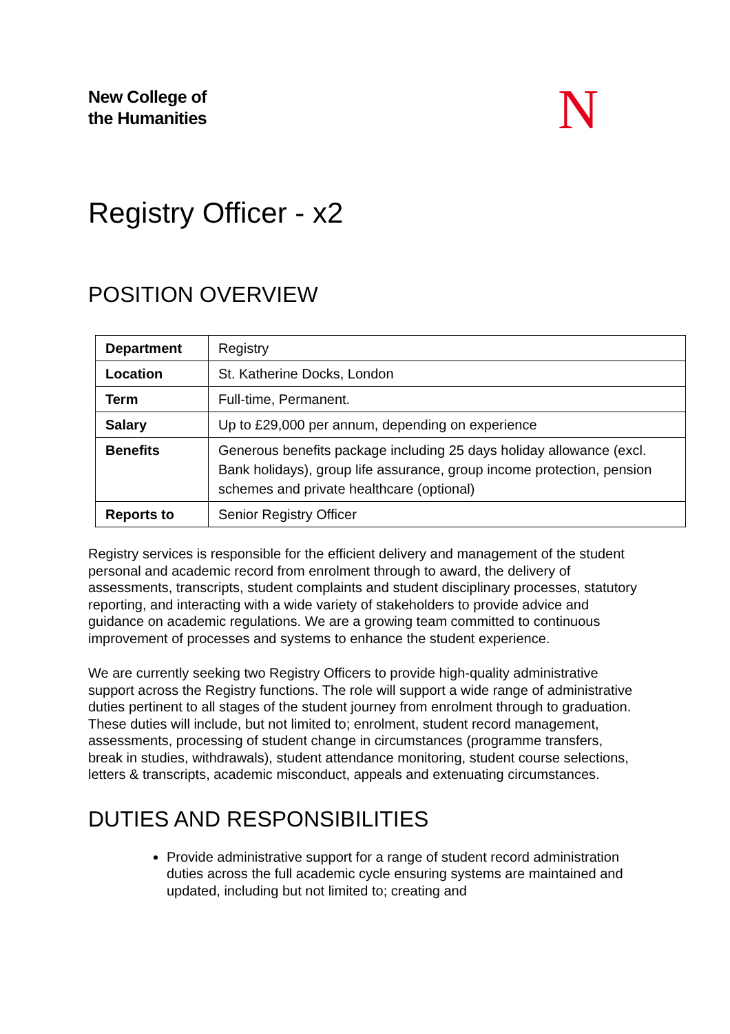New College of
the Humanities
N
Registry Officer - x2
POSITION OVERVIEW
| Department | Registry |
| Location | St. Katherine Docks, London |
| Term | Full-time, Permanent. |
| Salary | Up to £29,000 per annum, depending on experience |
| Benefits | Generous benefits package including 25 days holiday allowance (excl. Bank holidays), group life assurance, group income protection, pension schemes and private healthcare (optional) |
| Reports to | Senior Registry Officer |
Registry services is responsible for the efficient delivery and management of the student personal and academic record from enrolment through to award, the delivery of assessments, transcripts, student complaints and student disciplinary processes, statutory reporting, and interacting with a wide variety of stakeholders to provide advice and guidance on academic regulations. We are a growing team committed to continuous improvement of processes and systems to enhance the student experience.
We are currently seeking two Registry Officers to provide high-quality administrative support across the Registry functions. The role will support a wide range of administrative duties pertinent to all stages of the student journey from enrolment through to graduation. These duties will include, but not limited to; enrolment, student record management, assessments, processing of student change in circumstances (programme transfers, break in studies, withdrawals), student attendance monitoring, student course selections, letters & transcripts, academic misconduct, appeals and extenuating circumstances.
DUTIES AND RESPONSIBILITIES
Provide administrative support for a range of student record administration duties across the full academic cycle ensuring systems are maintained and updated, including but not limited to; creating and